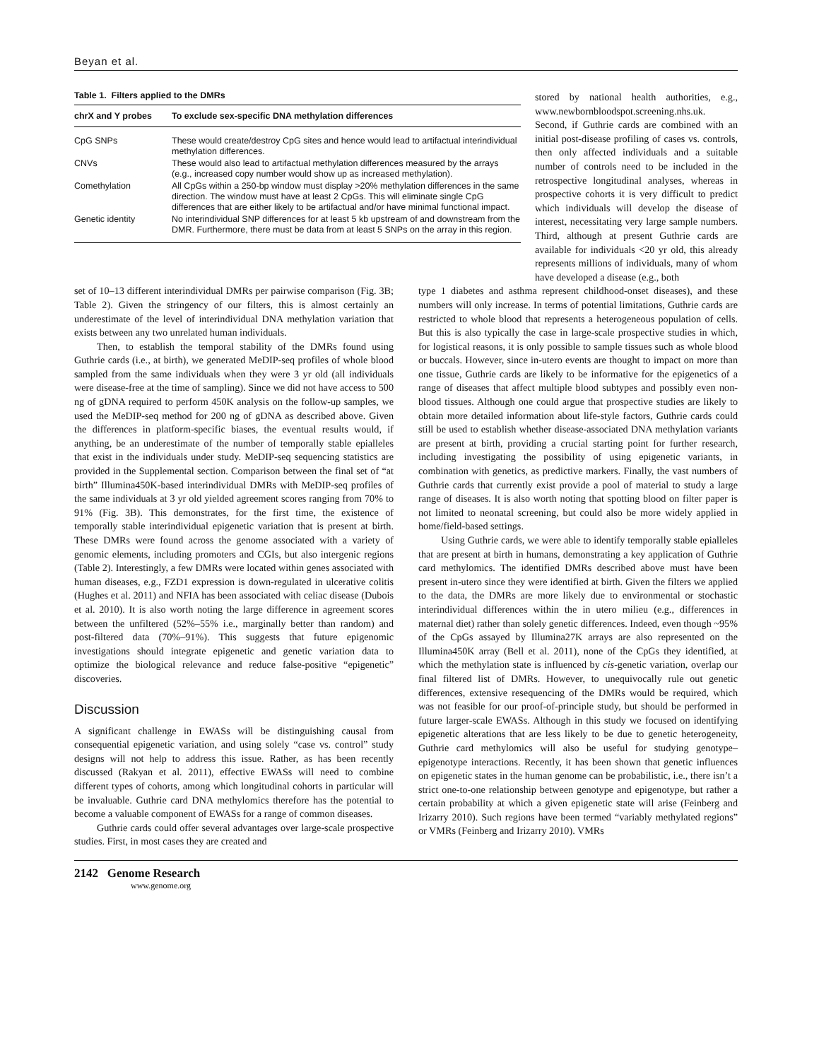Beyan et al.
Table 1. Filters applied to the DMRs
| chrX and Y probes | To exclude sex-specific DNA methylation differences |
| --- | --- |
| CpG SNPs | These would create/destroy CpG sites and hence would lead to artifactual interindividual methylation differences. |
| CNVs | These would also lead to artifactual methylation differences measured by the arrays (e.g., increased copy number would show up as increased methylation). |
| Comethylation | All CpGs within a 250-bp window must display >20% methylation differences in the same direction. The window must have at least 2 CpGs. This will eliminate single CpG differences that are either likely to be artifactual and/or have minimal functional impact. |
| Genetic identity | No interindividual SNP differences for at least 5 kb upstream of and downstream from the DMR. Furthermore, there must be data from at least 5 SNPs on the array in this region. |
stored by national health authorities, e.g., www.newbornbloodspot.screening.nhs.uk. Second, if Guthrie cards are combined with an initial post-disease profiling of cases vs. controls, then only affected individuals and a suitable number of controls need to be included in the retrospective longitudinal analyses, whereas in prospective cohorts it is very difficult to predict which individuals will develop the disease of interest, necessitating very large sample numbers. Third, although at present Guthrie cards are available for individuals <20 yr old, this already represents millions of individuals, many of whom have developed a disease (e.g., both
set of 10–13 different interindividual DMRs per pairwise comparison (Fig. 3B; Table 2). Given the stringency of our filters, this is almost certainly an underestimate of the level of interindividual DNA methylation variation that exists between any two unrelated human individuals.
Then, to establish the temporal stability of the DMRs found using Guthrie cards (i.e., at birth), we generated MeDIP-seq profiles of whole blood sampled from the same individuals when they were 3 yr old (all individuals were disease-free at the time of sampling). Since we did not have access to 500 ng of gDNA required to perform 450K analysis on the follow-up samples, we used the MeDIP-seq method for 200 ng of gDNA as described above. Given the differences in platform-specific biases, the eventual results would, if anything, be an underestimate of the number of temporally stable epialleles that exist in the individuals under study. MeDIP-seq sequencing statistics are provided in the Supplemental section. Comparison between the final set of “at birth” Illumina450K-based interindividual DMRs with MeDIP-seq profiles of the same individuals at 3 yr old yielded agreement scores ranging from 70% to 91% (Fig. 3B). This demonstrates, for the first time, the existence of temporally stable interindividual epigenetic variation that is present at birth. These DMRs were found across the genome associated with a variety of genomic elements, including promoters and CGIs, but also intergenic regions (Table 2). Interestingly, a few DMRs were located within genes associated with human diseases, e.g., FZD1 expression is down-regulated in ulcerative colitis (Hughes et al. 2011) and NFIA has been associated with celiac disease (Dubois et al. 2010). It is also worth noting the large difference in agreement scores between the unfiltered (52%–55% i.e., marginally better than random) and post-filtered data (70%–91%). This suggests that future epigenomic investigations should integrate epigenetic and genetic variation data to optimize the biological relevance and reduce false-positive “epigenetic” discoveries.
Discussion
A significant challenge in EWASs will be distinguishing causal from consequential epigenetic variation, and using solely “case vs. control” study designs will not help to address this issue. Rather, as has been recently discussed (Rakyan et al. 2011), effective EWASs will need to combine different types of cohorts, among which longitudinal cohorts in particular will be invaluable. Guthrie card DNA methylomics therefore has the potential to become a valuable component of EWASs for a range of common diseases.
Guthrie cards could offer several advantages over large-scale prospective studies. First, in most cases they are created and
type 1 diabetes and asthma represent childhood-onset diseases), and these numbers will only increase. In terms of potential limitations, Guthrie cards are restricted to whole blood that represents a heterogeneous population of cells. But this is also typically the case in large-scale prospective studies in which, for logistical reasons, it is only possible to sample tissues such as whole blood or buccals. However, since in-utero events are thought to impact on more than one tissue, Guthrie cards are likely to be informative for the epigenetics of a range of diseases that affect multiple blood subtypes and possibly even non-blood tissues. Although one could argue that prospective studies are likely to obtain more detailed information about life-style factors, Guthrie cards could still be used to establish whether disease-associated DNA methylation variants are present at birth, providing a crucial starting point for further research, including investigating the possibility of using epigenetic variants, in combination with genetics, as predictive markers. Finally, the vast numbers of Guthrie cards that currently exist provide a pool of material to study a large range of diseases. It is also worth noting that spotting blood on filter paper is not limited to neonatal screening, but could also be more widely applied in home/field-based settings.
Using Guthrie cards, we were able to identify temporally stable epialleles that are present at birth in humans, demonstrating a key application of Guthrie card methylomics. The identified DMRs described above must have been present in-utero since they were identified at birth. Given the filters we applied to the data, the DMRs are more likely due to environmental or stochastic interindividual differences within the in utero milieu (e.g., differences in maternal diet) rather than solely genetic differences. Indeed, even though ~95% of the CpGs assayed by Illumina27K arrays are also represented on the Illumina450K array (Bell et al. 2011), none of the CpGs they identified, at which the methylation state is influenced by cis-genetic variation, overlap our final filtered list of DMRs. However, to unequivocally rule out genetic differences, extensive resequencing of the DMRs would be required, which was not feasible for our proof-of-principle study, but should be performed in future larger-scale EWASs. Although in this study we focused on identifying epigenetic alterations that are less likely to be due to genetic heterogeneity, Guthrie card methylomics will also be useful for studying genotype–epigenotype interactions. Recently, it has been shown that genetic influences on epigenetic states in the human genome can be probabilistic, i.e., there isn’t a strict one-to-one relationship between genotype and epigenotype, but rather a certain probability at which a given epigenetic state will arise (Feinberg and Irizarry 2010). Such regions have been termed “variably methylated regions” or VMRs (Feinberg and Irizarry 2010). VMRs
2142 Genome Research
www.genome.org